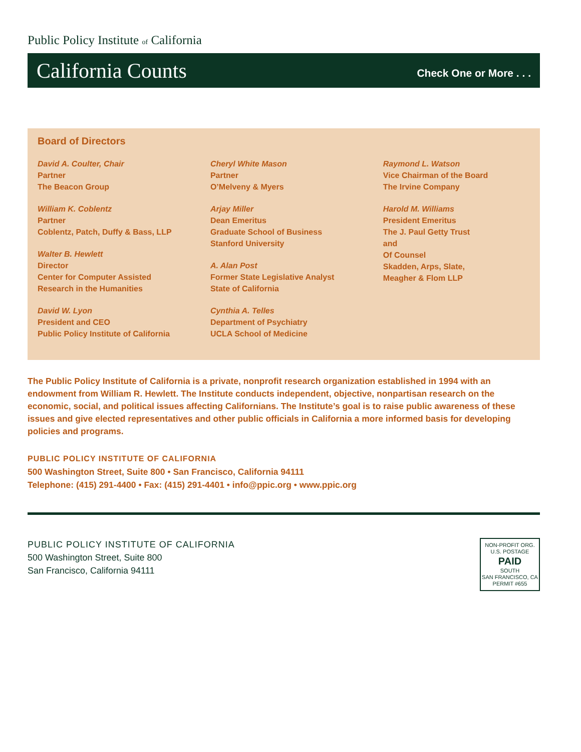Public Policy Institute of California
California Counts Check One or More . . .
Board of Directors
David A. Coulter, Chair
Partner
The Beacon Group
William K. Coblentz
Partner
Coblentz, Patch, Duffy & Bass, LLP
Walter B. Hewlett
Director
Center for Computer Assisted
Research in the Humanities
David W. Lyon
President and CEO
Public Policy Institute of California
Cheryl White Mason
Partner
O’Melveny & Myers
Arjay Miller
Dean Emeritus
Graduate School of Business
Stanford University
A. Alan Post
Former State Legislative Analyst
State of California
Cynthia A. Telles
Department of Psychiatry
UCLA School of Medicine
Raymond L. Watson
Vice Chairman of the Board
The Irvine Company
Harold M. Williams
President Emeritus
The J. Paul Getty Trust
and
Of Counsel
Skadden, Arps, Slate,
Meagher & Flom LLP
The Public Policy Institute of California is a private, nonprofit research organization established in 1994 with an endowment from William R. Hewlett. The Institute conducts independent, objective, nonpartisan research on the economic, social, and political issues affecting Californians. The Institute’s goal is to raise public awareness of these issues and give elected representatives and other public officials in California a more informed basis for developing policies and programs.
PUBLIC POLICY INSTITUTE OF CALIFORNIA
500 Washington Street, Suite 800 • San Francisco, California 94111
Telephone: (415) 291-4400 • Fax: (415) 291-4401 • info@ppic.org • www.ppic.org
PUBLIC POLICY INSTITUTE OF CALIFORNIA
500 Washington Street, Suite 800
San Francisco, California 94111
NON-PROFIT ORG.
U.S. POSTAGE
PAID
SOUTH
SAN FRANCISCO, CA
PERMIT #655